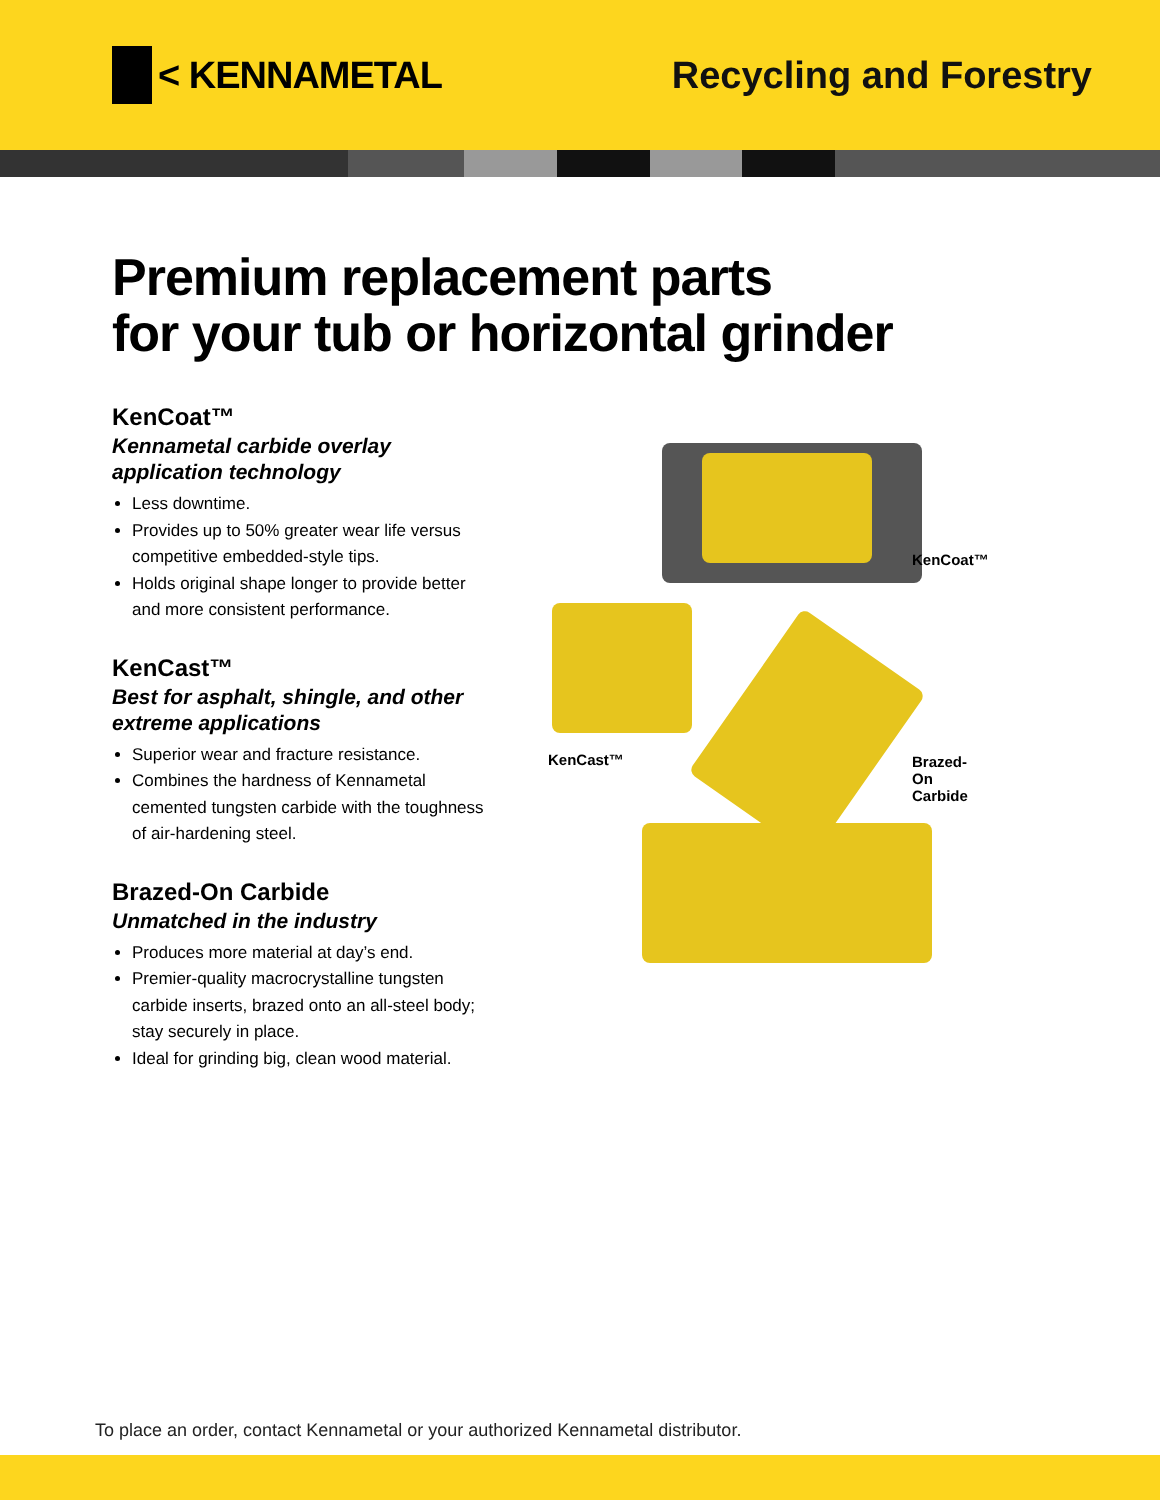< KENNAMETAL Recycling and Forestry
Premium replacement parts
for your tub or horizontal grinder
KenCoat™
Kennametal carbide overlay application technology
Less downtime.
Provides up to 50% greater wear life versus competitive embedded-style tips.
Holds original shape longer to provide better and more consistent performance.
KenCast™
Best for asphalt, shingle, and other extreme applications
Superior wear and fracture resistance.
Combines the hardness of Kennametal cemented tungsten carbide with the toughness of air-hardening steel.
Brazed-On Carbide
Unmatched in the industry
Produces more material at day’s end.
Premier-quality macrocrystalline tungsten carbide inserts, brazed onto an all-steel body; stay securely in place.
Ideal for grinding big, clean wood material.
KenCoat™
KenCast™
Brazed-On
Carbide
To place an order, contact Kennametal or your authorized Kennametal distributor.